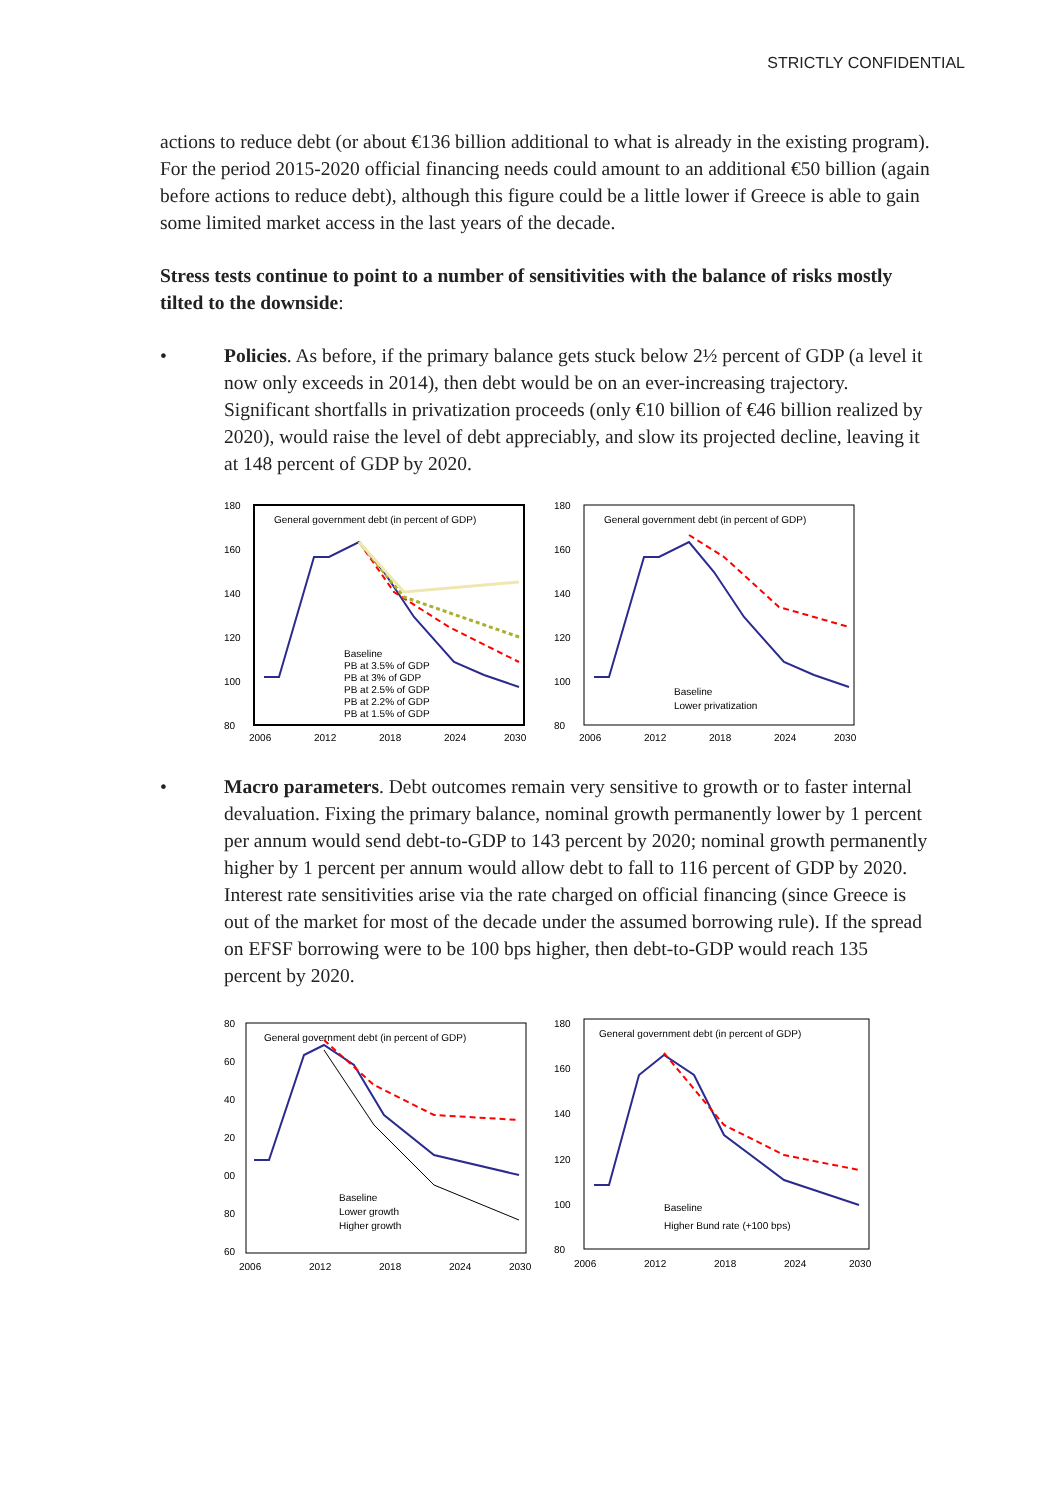STRICTLY CONFIDENTIAL
actions to reduce debt (or about €136 billion additional to what is already in the existing program). For the period 2015-2020 official financing needs could amount to an additional €50 billion (again before actions to reduce debt), although this figure could be a little lower if Greece is able to gain some limited market access in the last years of the decade.
Stress tests continue to point to a number of sensitivities with the balance of risks mostly tilted to the downside:
• Policies. As before, if the primary balance gets stuck below 2½ percent of GDP (a level it now only exceeds in 2014), then debt would be on an ever-increasing trajectory. Significant shortfalls in privatization proceeds (only €10 billion of €46 billion realized by 2020), would raise the level of debt appreciably, and slow its projected decline, leaving it at 148 percent of GDP by 2020.
180
160
140
120
100
80
General government debt (in percent of GDP)
Baseline
PB at 3.5% of GDP
PB at 3% of GDP
PB at 2.5% of GDP
PB at 2.2% of GDP
PB at 1.5% of GDP
2006
2012
2018
2024
2030
180
160
140
120
100
80
General government debt (in percent of GDP)
Baseline
Lower privatization
2006
2012
2018
2024
2030
• Macro parameters. Debt outcomes remain very sensitive to growth or to faster internal devaluation. Fixing the primary balance, nominal growth permanently lower by 1 percent per annum would send debt-to-GDP to 143 percent by 2020; nominal growth permanently higher by 1 percent per annum would allow debt to fall to 116 percent of GDP by 2020. Interest rate sensitivities arise via the rate charged on official financing (since Greece is out of the market for most of the decade under the assumed borrowing rule). If the spread on EFSF borrowing were to be 100 bps higher, then debt-to-GDP would reach 135 percent by 2020.
80
60
40
20
00
80
60
General government debt (in percent of GDP)
Baseline
Lower growth
Higher growth
2006
2012
2018
2024
2030
180
160
140
120
100
80
General government debt (in percent of GDP)
Baseline
Higher Bund rate (+100 bps)
2006
2012
2018
2024
2030